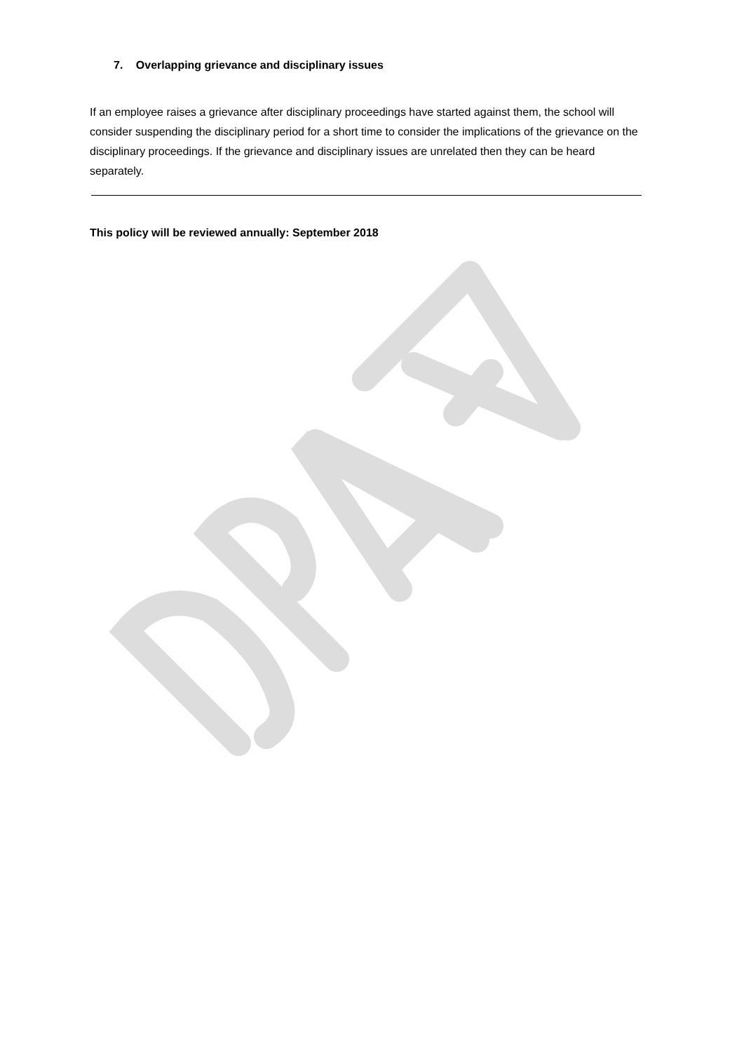7. Overlapping grievance and disciplinary issues
If an employee raises a grievance after disciplinary proceedings have started against them, the school will consider suspending the disciplinary period for a short time to consider the implications of the grievance on the disciplinary proceedings. If the grievance and disciplinary issues are unrelated then they can be heard separately.
This policy will be reviewed annually: September 2018